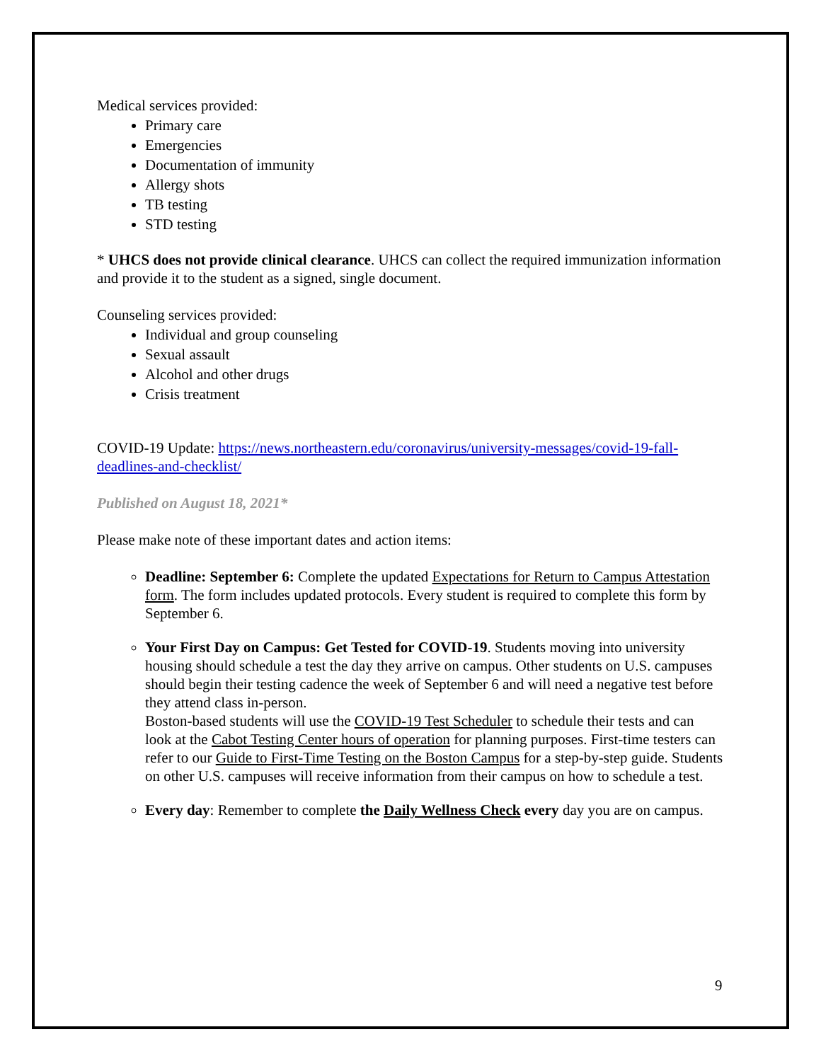Medical services provided:
Primary care
Emergencies
Documentation of immunity
Allergy shots
TB testing
STD testing
* UHCS does not provide clinical clearance. UHCS can collect the required immunization information and provide it to the student as a signed, single document.
Counseling services provided:
Individual and group counseling
Sexual assault
Alcohol and other drugs
Crisis treatment
COVID-19 Update: https://news.northeastern.edu/coronavirus/university-messages/covid-19-fall-deadlines-and-checklist/
Published on August 18, 2021*
Please make note of these important dates and action items:
Deadline: September 6: Complete the updated Expectations for Return to Campus Attestation form. The form includes updated protocols. Every student is required to complete this form by September 6.
Your First Day on Campus: Get Tested for COVID-19. Students moving into university housing should schedule a test the day they arrive on campus. Other students on U.S. campuses should begin their testing cadence the week of September 6 and will need a negative test before they attend class in-person.
Boston-based students will use the COVID-19 Test Scheduler to schedule their tests and can look at the Cabot Testing Center hours of operation for planning purposes. First-time testers can refer to our Guide to First-Time Testing on the Boston Campus for a step-by-step guide. Students on other U.S. campuses will receive information from their campus on how to schedule a test.
Every day: Remember to complete the Daily Wellness Check every day you are on campus.
9